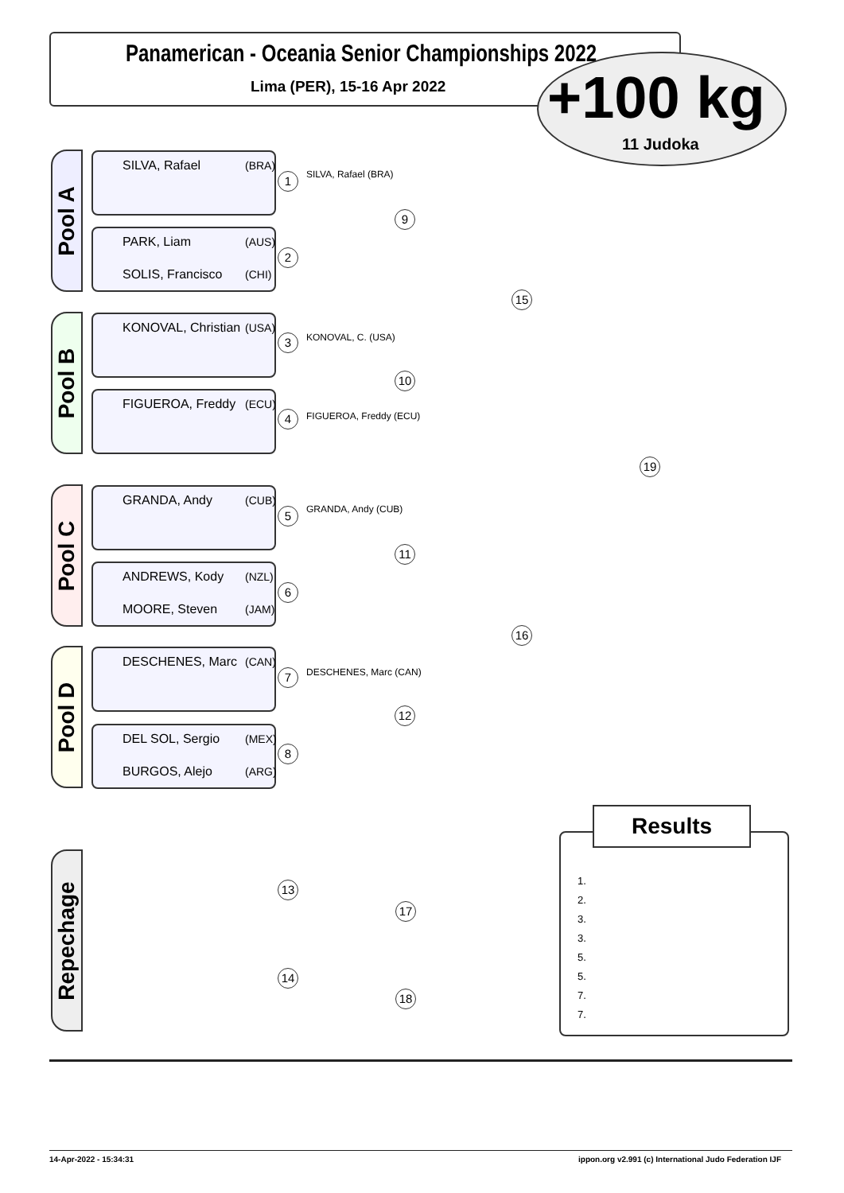Panamerican - Oceania Senior Championships 2022
Lima (PER), 15-16 Apr 2022 +100 kg
11 Judoka
Pool A
Pool B
Pool C
Pool D
Repechage
SILVA, Rafael (BRA)
PARK, Liam (AUS)
SOLIS, Francisco (CHI)
KONOVAL, Christian (USA)
FIGUEROA, Freddy (ECU)
GRANDA, Andy (CUB)
ANDREWS, Kody (NZL)
MOORE, Steven (JAM)
DESCHENES, Marc (CAN)
DEL SOL, Sergio (MEX)
BURGOS, Alejo (ARG)
1
2
3
4
5
6
7
8
9
10
11
12
15
16
19
13
14
17
18
SILVA, Rafael (BRA)
KONOVAL, C. (USA)
FIGUEROA, Freddy (ECU)
GRANDA, Andy (CUB)
DESCHENES, Marc (CAN)
Results
1.
2.
3.
3.
5.
5.
7.
7.
14-Apr-2022 - 15:34:31
ippon.org v2.991 (c) International Judo Federation IJF